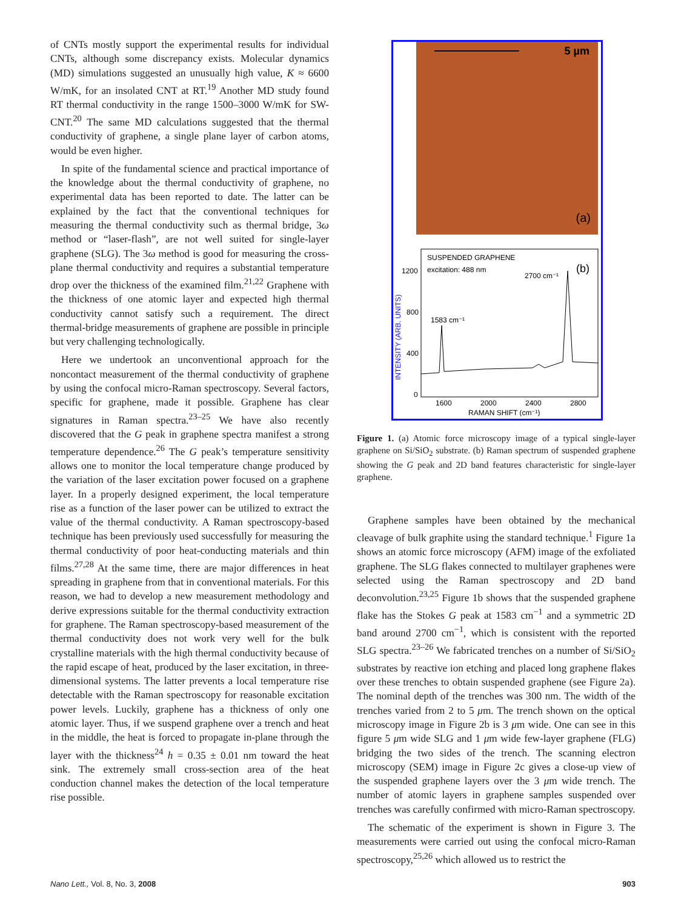of CNTs mostly support the experimental results for individual CNTs, although some discrepancy exists. Molecular dynamics (MD) simulations suggested an unusually high value, K ≈ 6600 W/mK, for an insolated CNT at RT.<sup>19</sup> Another MD study found RT thermal conductivity in the range 1500–3000 W/mK for SW-CNT.<sup>20</sup> The same MD calculations suggested that the thermal conductivity of graphene, a single plane layer of carbon atoms, would be even higher.
In spite of the fundamental science and practical importance of the knowledge about the thermal conductivity of graphene, no experimental data has been reported to date. The latter can be explained by the fact that the conventional techniques for measuring the thermal conductivity such as thermal bridge, 3ω method or “laser-flash”, are not well suited for single-layer graphene (SLG). The 3ω method is good for measuring the cross-plane thermal conductivity and requires a substantial temperature drop over the thickness of the examined film.<sup>21,22</sup> Graphene with the thickness of one atomic layer and expected high thermal conductivity cannot satisfy such a requirement. The direct thermal-bridge measurements of graphene are possible in principle but very challenging technologically.
Here we undertook an unconventional approach for the noncontact measurement of the thermal conductivity of graphene by using the confocal micro-Raman spectroscopy. Several factors, specific for graphene, made it possible. Graphene has clear signatures in Raman spectra.<sup>23–25</sup> We have also recently discovered that the G peak in graphene spectra manifest a strong temperature dependence.<sup>26</sup> The G peak’s temperature sensitivity allows one to monitor the local temperature change produced by the variation of the laser excitation power focused on a graphene layer. In a properly designed experiment, the local temperature rise as a function of the laser power can be utilized to extract the value of the thermal conductivity. A Raman spectroscopy-based technique has been previously used successfully for measuring the thermal conductivity of poor heat-conducting materials and thin films.<sup>27,28</sup> At the same time, there are major differences in heat spreading in graphene from that in conventional materials. For this reason, we had to develop a new measurement methodology and derive expressions suitable for the thermal conductivity extraction for graphene. The Raman spectroscopy-based measurement of the thermal conductivity does not work very well for the bulk crystalline materials with the high thermal conductivity because of the rapid escape of heat, produced by the laser excitation, in three-dimensional systems. The latter prevents a local temperature rise detectable with the Raman spectroscopy for reasonable excitation power levels. Luckily, graphene has a thickness of only one atomic layer. Thus, if we suspend graphene over a trench and heat in the middle, the heat is forced to propagate in-plane through the layer with the thickness<sup>24</sup> h = 0.35 ± 0.01 nm toward the heat sink. The extremely small cross-section area of the heat conduction channel makes the detection of the local temperature rise possible.
5 µm
(a)
SUSPENDED GRAPHENE
excitation: 488 nm
2700 cm⁻¹
(b)
1583 cm⁻¹
1200
800
400
0
1600
2000
2400
2800
RAMAN SHIFT (cm⁻¹)
INTENSITY (ARB. UNITS)
Figure 1. (a) Atomic force microscopy image of a typical single-layer graphene on Si/SiO<sub>2</sub> substrate. (b) Raman spectrum of suspended graphene showing the G peak and 2D band features characteristic for single-layer graphene.
Graphene samples have been obtained by the mechanical cleavage of bulk graphite using the standard technique.<sup>1</sup> Figure 1a shows an atomic force microscopy (AFM) image of the exfoliated graphene. The SLG flakes connected to multilayer graphenes were selected using the Raman spectroscopy and 2D band deconvolution.<sup>23,25</sup> Figure 1b shows that the suspended graphene flake has the Stokes G peak at 1583 cm<sup>−1</sup> and a symmetric 2D band around 2700 cm<sup>−1</sup>, which is consistent with the reported SLG spectra.<sup>23–26</sup> We fabricated trenches on a number of Si/SiO<sub>2</sub> substrates by reactive ion etching and placed long graphene flakes over these trenches to obtain suspended graphene (see Figure 2a). The nominal depth of the trenches was 300 nm. The width of the trenches varied from 2 to 5 μm. The trench shown on the optical microscopy image in Figure 2b is 3 μm wide. One can see in this figure 5 μm wide SLG and 1 μm wide few-layer graphene (FLG) bridging the two sides of the trench. The scanning electron microscopy (SEM) image in Figure 2c gives a close-up view of the suspended graphene layers over the 3 μm wide trench. The number of atomic layers in graphene samples suspended over trenches was carefully confirmed with micro-Raman spectroscopy.
The schematic of the experiment is shown in Figure 3. The measurements were carried out using the confocal micro-Raman spectroscopy,<sup>25,26</sup> which allowed us to restrict the
Nano Lett., Vol. 8, No. 3, 2008 903